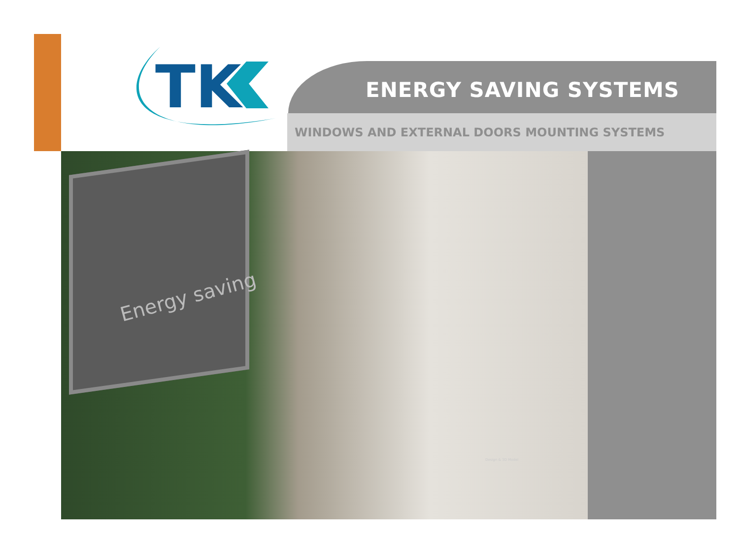TK
ENERGY SAVING SYSTEMS
WINDOWS AND EXTERNAL DOORS MOUNTING SYSTEMS
Energy saving
Design & 3D Model